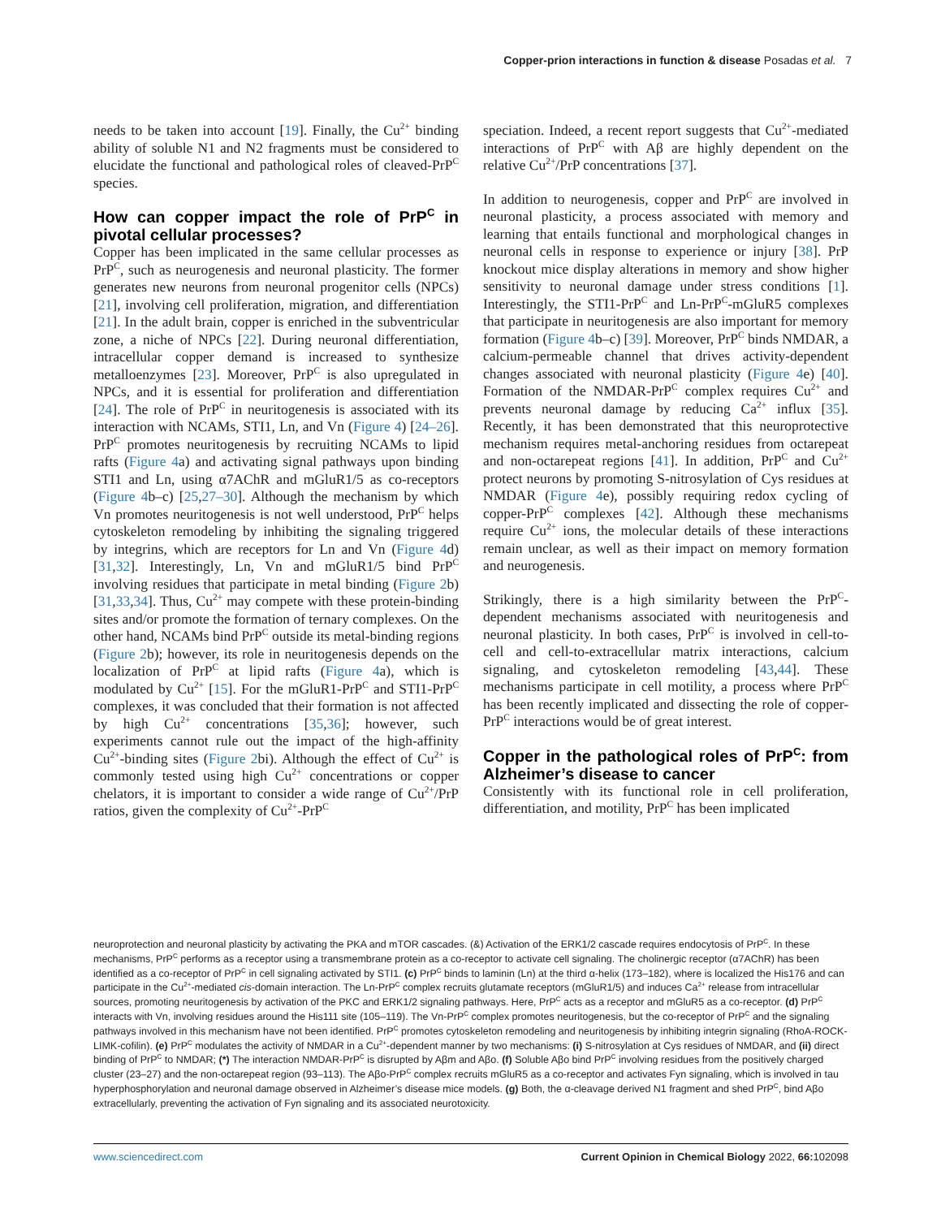Copper-prion interactions in function & disease Posadas et al. 7
needs to be taken into account [19]. Finally, the Cu<sup>2+</sup> binding ability of soluble N1 and N2 fragments must be considered to elucidate the functional and pathological roles of cleaved-PrP<sup>C</sup> species.
How can copper impact the role of PrP<sup>C</sup> in pivotal cellular processes?
Copper has been implicated in the same cellular processes as PrP<sup>C</sup>, such as neurogenesis and neuronal plasticity. The former generates new neurons from neuronal progenitor cells (NPCs) [21], involving cell proliferation, migration, and differentiation [21]. In the adult brain, copper is enriched in the subventricular zone, a niche of NPCs [22]. During neuronal differentiation, intracellular copper demand is increased to synthesize metalloenzymes [23]. Moreover, PrP<sup>C</sup> is also upregulated in NPCs, and it is essential for proliferation and differentiation [24]. The role of PrP<sup>C</sup> in neuritogenesis is associated with its interaction with NCAMs, STI1, Ln, and Vn (Figure 4) [24–26]. PrP<sup>C</sup> promotes neuritogenesis by recruiting NCAMs to lipid rafts (Figure 4a) and activating signal pathways upon binding STI1 and Ln, using α7AChR and mGluR1/5 as co-receptors (Figure 4b–c) [25,27–30]. Although the mechanism by which Vn promotes neuritogenesis is not well understood, PrP<sup>C</sup> helps cytoskeleton remodeling by inhibiting the signaling triggered by integrins, which are receptors for Ln and Vn (Figure 4d) [31,32]. Interestingly, Ln, Vn and mGluR1/5 bind PrP<sup>C</sup> involving residues that participate in metal binding (Figure 2b) [31,33,34]. Thus, Cu<sup>2+</sup> may compete with these protein-binding sites and/or promote the formation of ternary complexes. On the other hand, NCAMs bind PrP<sup>C</sup> outside its metal-binding regions (Figure 2b); however, its role in neuritogenesis depends on the localization of PrP<sup>C</sup> at lipid rafts (Figure 4a), which is modulated by Cu<sup>2+</sup> [15]. For the mGluR1-PrP<sup>C</sup> and STI1-PrP<sup>C</sup> complexes, it was concluded that their formation is not affected by high Cu<sup>2+</sup> concentrations [35,36]; however, such experiments cannot rule out the impact of the high-affinity Cu<sup>2+</sup>-binding sites (Figure 2bi). Although the effect of Cu<sup>2+</sup> is commonly tested using high Cu<sup>2+</sup> concentrations or copper chelators, it is important to consider a wide range of Cu<sup>2+</sup>/PrP ratios, given the complexity of Cu<sup>2+</sup>-PrP<sup>C</sup>
speciation. Indeed, a recent report suggests that Cu<sup>2+</sup>-mediated interactions of PrP<sup>C</sup> with Aβ are highly dependent on the relative Cu<sup>2+</sup>/PrP concentrations [37].
In addition to neurogenesis, copper and PrP<sup>C</sup> are involved in neuronal plasticity, a process associated with memory and learning that entails functional and morphological changes in neuronal cells in response to experience or injury [38]. PrP knockout mice display alterations in memory and show higher sensitivity to neuronal damage under stress conditions [1]. Interestingly, the STI1-PrP<sup>C</sup> and Ln-PrP<sup>C</sup>-mGluR5 complexes that participate in neuritogenesis are also important for memory formation (Figure 4b–c) [39]. Moreover, PrP<sup>C</sup> binds NMDAR, a calcium-permeable channel that drives activity-dependent changes associated with neuronal plasticity (Figure 4e) [40]. Formation of the NMDAR-PrP<sup>C</sup> complex requires Cu<sup>2+</sup> and prevents neuronal damage by reducing Ca<sup>2+</sup> influx [35]. Recently, it has been demonstrated that this neuroprotective mechanism requires metal-anchoring residues from octarepeat and non-octarepeat regions [41]. In addition, PrP<sup>C</sup> and Cu<sup>2+</sup> protect neurons by promoting S-nitrosylation of Cys residues at NMDAR (Figure 4e), possibly requiring redox cycling of copper-PrP<sup>C</sup> complexes [42]. Although these mechanisms require Cu<sup>2+</sup> ions, the molecular details of these interactions remain unclear, as well as their impact on memory formation and neurogenesis.
Strikingly, there is a high similarity between the PrP<sup>C</sup>-dependent mechanisms associated with neuritogenesis and neuronal plasticity. In both cases, PrP<sup>C</sup> is involved in cell-to-cell and cell-to-extracellular matrix interactions, calcium signaling, and cytoskeleton remodeling [43,44]. These mechanisms participate in cell motility, a process where PrP<sup>C</sup> has been recently implicated and dissecting the role of copper-PrP<sup>C</sup> interactions would be of great interest.
Copper in the pathological roles of PrP<sup>C</sup>: from Alzheimer’s disease to cancer
Consistently with its functional role in cell proliferation, differentiation, and motility, PrP<sup>C</sup> has been implicated
neuroprotection and neuronal plasticity by activating the PKA and mTOR cascades. (&) Activation of the ERK1/2 cascade requires endocytosis of PrP<sup>C</sup>. In these mechanisms, PrP<sup>C</sup> performs as a receptor using a transmembrane protein as a co-receptor to activate cell signaling. The cholinergic receptor (α7AChR) has been identified as a co-receptor of PrP<sup>C</sup> in cell signaling activated by STI1. (c) PrP<sup>C</sup> binds to laminin (Ln) at the third α-helix (173–182), where is localized the His176 and can participate in the Cu<sup>2+</sup>-mediated cis-domain interaction. The Ln-PrP<sup>C</sup> complex recruits glutamate receptors (mGluR1/5) and induces Ca<sup>2+</sup> release from intracellular sources, promoting neuritogenesis by activation of the PKC and ERK1/2 signaling pathways. Here, PrP<sup>C</sup> acts as a receptor and mGluR5 as a co-receptor. (d) PrP<sup>C</sup> interacts with Vn, involving residues around the His111 site (105–119). The Vn-PrP<sup>C</sup> complex promotes neuritogenesis, but the co-receptor of PrP<sup>C</sup> and the signaling pathways involved in this mechanism have not been identified. PrP<sup>C</sup> promotes cytoskeleton remodeling and neuritogenesis by inhibiting integrin signaling (RhoA-ROCK-LIMK-cofilin). (e) PrP<sup>C</sup> modulates the activity of NMDAR in a Cu<sup>2+</sup>-dependent manner by two mechanisms: (i) S-nitrosylation at Cys residues of NMDAR, and (ii) direct binding of PrP<sup>C</sup> to NMDAR; (*) The interaction NMDAR-PrP<sup>C</sup> is disrupted by Aβm and Aβo. (f) Soluble Aβo bind PrP<sup>C</sup> involving residues from the positively charged cluster (23–27) and the non-octarepeat region (93–113). The Aβo-PrP<sup>C</sup> complex recruits mGluR5 as a co-receptor and activates Fyn signaling, which is involved in tau hyperphosphorylation and neuronal damage observed in Alzheimer’s disease mice models. (g) Both, the α-cleavage derived N1 fragment and shed PrP<sup>C</sup>, bind Aβo extracellularly, preventing the activation of Fyn signaling and its associated neurotoxicity.
www.sciencedirect.com Current Opinion in Chemical Biology 2022, 66: 102098